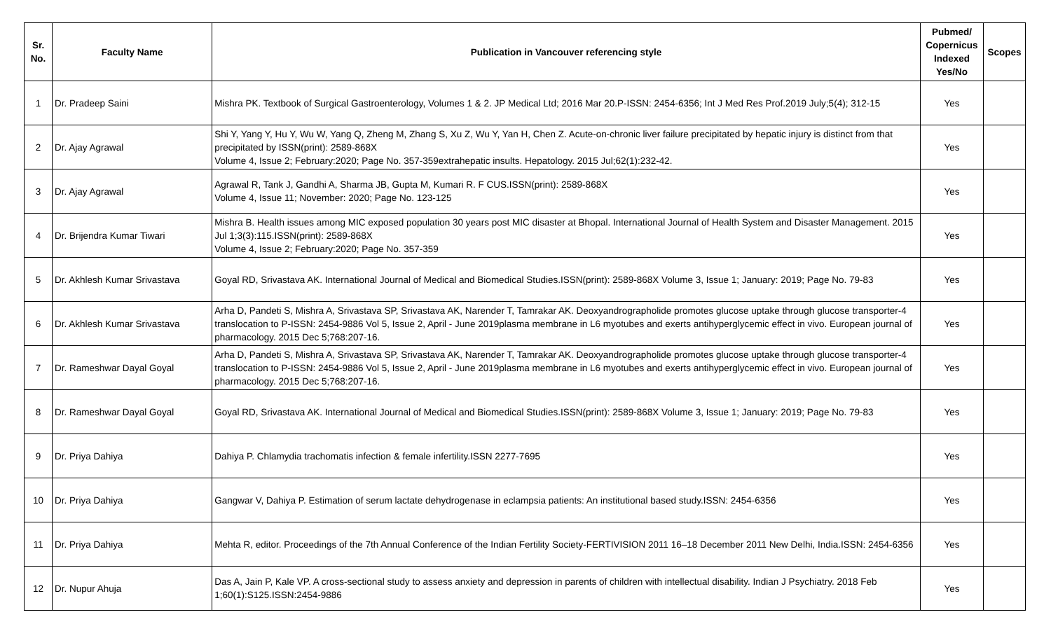| Sr. No. | Faculty Name | Publication in Vancouver referencing style | Pubmed/ Copernicus Indexed Yes/No | Scopes |
| --- | --- | --- | --- | --- |
| 1 | Dr. Pradeep Saini | Mishra PK. Textbook of Surgical Gastroenterology, Volumes 1 & 2. JP Medical Ltd; 2016 Mar 20.P-ISSN: 2454-6356; Int J Med Res Prof.2019 July;5(4); 312-15 | Yes | |
| 2 | Dr. Ajay Agrawal | Shi Y, Yang Y, Hu Y, Wu W, Yang Q, Zheng M, Zhang S, Xu Z, Wu Y, Yan H, Chen Z. Acute-on-chronic liver failure precipitated by hepatic injury is distinct from that precipitated by ISSN(print): 2589-868X Volume 4, Issue 2; February:2020; Page No. 357-359extrahepatic insults. Hepatology. 2015 Jul;62(1):232-42. | Yes | |
| 3 | Dr. Ajay Agrawal | Agrawal R, Tank J, Gandhi A, Sharma JB, Gupta M, Kumari R. F CUS.ISSN(print): 2589-868X Volume 4, Issue 11; November: 2020; Page No. 123-125 | Yes | |
| 4 | Dr. Brijendra Kumar Tiwari | Mishra B. Health issues among MIC exposed population 30 years post MIC disaster at Bhopal. International Journal of Health System and Disaster Management. 2015 Jul 1;3(3):115.ISSN(print): 2589-868X Volume 4, Issue 2; February:2020; Page No. 357-359 | Yes | |
| 5 | Dr. Akhlesh Kumar Srivastava | Goyal RD, Srivastava AK. International Journal of Medical and Biomedical Studies.ISSN(print): 2589-868X Volume 3, Issue 1; January: 2019; Page No. 79-83 | Yes | |
| 6 | Dr. Akhlesh Kumar Srivastava | Arha D, Pandeti S, Mishra A, Srivastava SP, Srivastava AK, Narender T, Tamrakar AK. Deoxyandrographolide promotes glucose uptake through glucose transporter-4 translocation to P-ISSN: 2454-9886 Vol 5, Issue 2, April - June 2019plasma membrane in L6 myotubes and exerts antihyperglycemic effect in vivo. European journal of pharmacology. 2015 Dec 5;768:207-16. | Yes | |
| 7 | Dr. Rameshwar Dayal Goyal | Arha D, Pandeti S, Mishra A, Srivastava SP, Srivastava AK, Narender T, Tamrakar AK. Deoxyandrographolide promotes glucose uptake through glucose transporter-4 translocation to P-ISSN: 2454-9886 Vol 5, Issue 2, April - June 2019plasma membrane in L6 myotubes and exerts antihyperglycemic effect in vivo. European journal of pharmacology. 2015 Dec 5;768:207-16. | Yes | |
| 8 | Dr. Rameshwar Dayal Goyal | Goyal RD, Srivastava AK. International Journal of Medical and Biomedical Studies.ISSN(print): 2589-868X Volume 3, Issue 1; January: 2019; Page No. 79-83 | Yes | |
| 9 | Dr. Priya Dahiya | Dahiya P. Chlamydia trachomatis infection & female infertility.ISSN 2277-7695 | Yes | |
| 10 | Dr. Priya Dahiya | Gangwar V, Dahiya P. Estimation of serum lactate dehydrogenase in eclampsia patients: An institutional based study.ISSN: 2454-6356 | Yes | |
| 11 | Dr. Priya Dahiya | Mehta R, editor. Proceedings of the 7th Annual Conference of the Indian Fertility Society-FERTIVISION 2011 16–18 December 2011 New Delhi, India.ISSN: 2454-6356 | Yes | |
| 12 | Dr. Nupur Ahuja | Das A, Jain P, Kale VP. A cross-sectional study to assess anxiety and depression in parents of children with intellectual disability. Indian J Psychiatry. 2018 Feb 1;60(1):S125.ISSN:2454-9886 | Yes | |